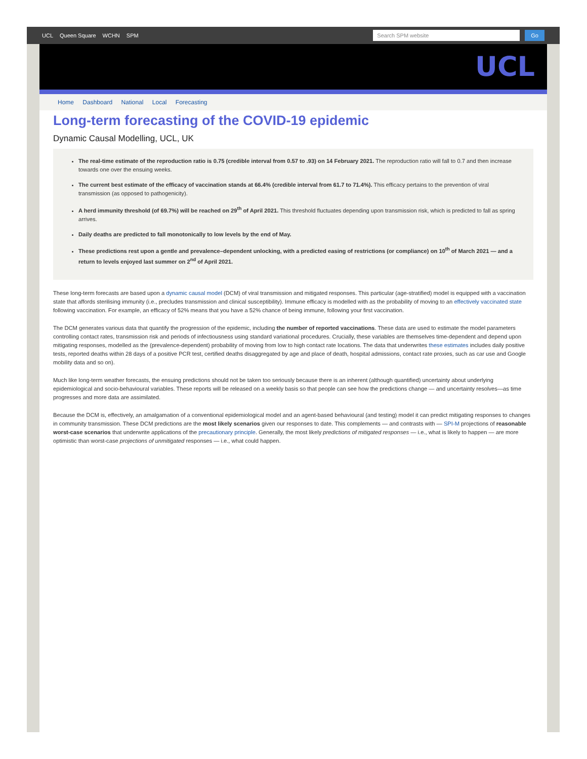UCL Queen Square WCHN SPM
Search SPM website
Go
UCL
Home Dashboard National Local Forecasting
Long-term forecasting of the COVID-19 epidemic
Dynamic Causal Modelling, UCL, UK
The real-time estimate of the reproduction ratio is 0.75 (credible interval from 0.57 to .93) on 14 February 2021. The reproduction ratio will fall to 0.7 and then increase towards one over the ensuing weeks.
The current best estimate of the efficacy of vaccination stands at 66.4% (credible interval from 61.7 to 71.4%). This efficacy pertains to the prevention of viral transmission (as opposed to pathogenicity).
A herd immunity threshold (of 69.7%) will be reached on 29<sup>th</sup> of April 2021. This threshold fluctuates depending upon transmission risk, which is predicted to fall as spring arrives.
Daily deaths are predicted to fall monotonically to low levels by the end of May.
These predictions rest upon a gentle and prevalence–dependent unlocking, with a predicted easing of restrictions (or compliance) on 10<sup>th</sup> of March 2021 — and a return to levels enjoyed last summer on 2<sup>nd</sup> of April 2021.
These long-term forecasts are based upon a dynamic causal model (DCM) of viral transmission and mitigated responses. This particular (age-stratified) model is equipped with a vaccination state that affords sterilising immunity (i.e., precludes transmission and clinical susceptibility). Immune efficacy is modelled with as the probability of moving to an effectively vaccinated state following vaccination. For example, an efficacy of 52% means that you have a 52% chance of being immune, following your first vaccination.
The DCM generates various data that quantify the progression of the epidemic, including the number of reported vaccinations. These data are used to estimate the model parameters controlling contact rates, transmission risk and periods of infectiousness using standard variational procedures. Crucially, these variables are themselves time-dependent and depend upon mitigating responses, modelled as the (prevalence-dependent) probability of moving from low to high contact rate locations. The data that underwrites these estimates includes daily positive tests, reported deaths within 28 days of a positive PCR test, certified deaths disaggregated by age and place of death, hospital admissions, contact rate proxies, such as car use and Google mobility data and so on).
Much like long-term weather forecasts, the ensuing predictions should not be taken too seriously because there is an inherent (although quantified) uncertainty about underlying epidemiological and socio-behavioural variables. These reports will be released on a weekly basis so that people can see how the predictions change — and uncertainty resolves—as time progresses and more data are assimilated.
Because the DCM is, effectively, an amalgamation of a conventional epidemiological model and an agent-based behavioural (and testing) model it can predict mitigating responses to changes in community transmission. These DCM predictions are the most likely scenarios given our responses to date. This complements — and contrasts with — SPI-M projections of reasonable worst-case scenarios that underwrite applications of the precautionary principle. Generally, the most likely predictions of mitigated responses — i.e., what is likely to happen — are more optimistic than worst-case projections of unmitigated responses — i.e., what could happen.